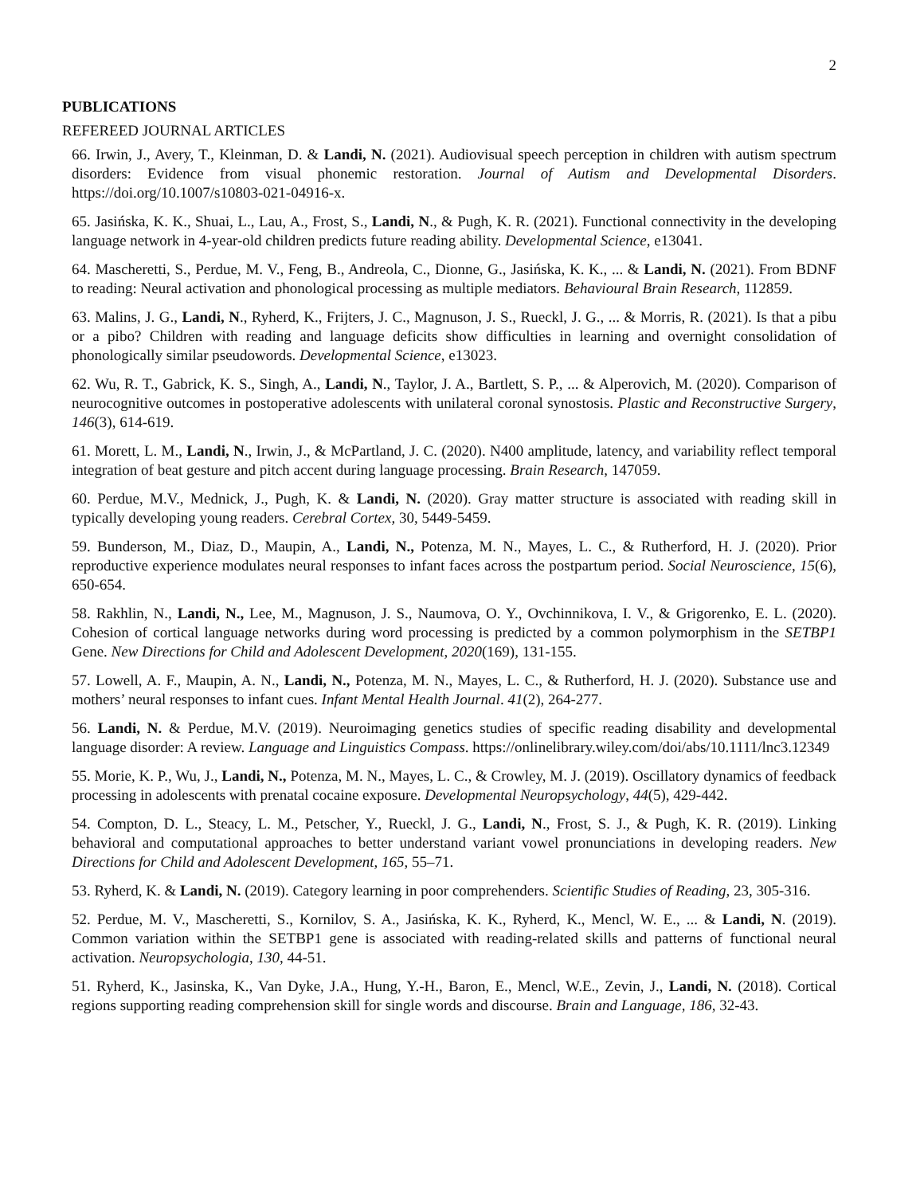2
PUBLICATIONS
REFEREED JOURNAL ARTICLES
66. Irwin, J., Avery, T., Kleinman, D. & Landi, N. (2021). Audiovisual speech perception in children with autism spectrum disorders: Evidence from visual phonemic restoration. Journal of Autism and Developmental Disorders. https://doi.org/10.1007/s10803-021-04916-x.
65. Jasińska, K. K., Shuai, L., Lau, A., Frost, S., Landi, N., & Pugh, K. R. (2021). Functional connectivity in the developing language network in 4-year-old children predicts future reading ability. Developmental Science, e13041.
64. Mascheretti, S., Perdue, M. V., Feng, B., Andreola, C., Dionne, G., Jasińska, K. K., ... & Landi, N. (2021). From BDNF to reading: Neural activation and phonological processing as multiple mediators. Behavioural Brain Research, 112859.
63. Malins, J. G., Landi, N., Ryherd, K., Frijters, J. C., Magnuson, J. S., Rueckl, J. G., ... & Morris, R. (2021). Is that a pibu or a pibo? Children with reading and language deficits show difficulties in learning and overnight consolidation of phonologically similar pseudowords. Developmental Science, e13023.
62. Wu, R. T., Gabrick, K. S., Singh, A., Landi, N., Taylor, J. A., Bartlett, S. P., ... & Alperovich, M. (2020). Comparison of neurocognitive outcomes in postoperative adolescents with unilateral coronal synostosis. Plastic and Reconstructive Surgery, 146(3), 614-619.
61. Morett, L. M., Landi, N., Irwin, J., & McPartland, J. C. (2020). N400 amplitude, latency, and variability reflect temporal integration of beat gesture and pitch accent during language processing. Brain Research, 147059.
60. Perdue, M.V., Mednick, J., Pugh, K. & Landi, N. (2020). Gray matter structure is associated with reading skill in typically developing young readers. Cerebral Cortex, 30, 5449-5459.
59. Bunderson, M., Diaz, D., Maupin, A., Landi, N., Potenza, M. N., Mayes, L. C., & Rutherford, H. J. (2020). Prior reproductive experience modulates neural responses to infant faces across the postpartum period. Social Neuroscience, 15(6), 650-654.
58. Rakhlin, N., Landi, N., Lee, M., Magnuson, J. S., Naumova, O. Y., Ovchinnikova, I. V., & Grigorenko, E. L. (2020). Cohesion of cortical language networks during word processing is predicted by a common polymorphism in the SETBP1 Gene. New Directions for Child and Adolescent Development, 2020(169), 131-155.
57. Lowell, A. F., Maupin, A. N., Landi, N., Potenza, M. N., Mayes, L. C., & Rutherford, H. J. (2020). Substance use and mothers’ neural responses to infant cues. Infant Mental Health Journal. 41(2), 264-277.
56. Landi, N. & Perdue, M.V. (2019). Neuroimaging genetics studies of specific reading disability and developmental language disorder: A review. Language and Linguistics Compass. https://onlinelibrary.wiley.com/doi/abs/10.1111/lnc3.12349
55. Morie, K. P., Wu, J., Landi, N., Potenza, M. N., Mayes, L. C., & Crowley, M. J. (2019). Oscillatory dynamics of feedback processing in adolescents with prenatal cocaine exposure. Developmental Neuropsychology, 44(5), 429-442.
54. Compton, D. L., Steacy, L. M., Petscher, Y., Rueckl, J. G., Landi, N., Frost, S. J., & Pugh, K. R. (2019). Linking behavioral and computational approaches to better understand variant vowel pronunciations in developing readers. New Directions for Child and Adolescent Development, 165, 55–71.
53. Ryherd, K. & Landi, N. (2019). Category learning in poor comprehenders. Scientific Studies of Reading, 23, 305-316.
52. Perdue, M. V., Mascheretti, S., Kornilov, S. A., Jasińska, K. K., Ryherd, K., Mencl, W. E., ... & Landi, N. (2019). Common variation within the SETBP1 gene is associated with reading-related skills and patterns of functional neural activation. Neuropsychologia, 130, 44-51.
51. Ryherd, K., Jasinska, K., Van Dyke, J.A., Hung, Y.-H., Baron, E., Mencl, W.E., Zevin, J., Landi, N. (2018). Cortical regions supporting reading comprehension skill for single words and discourse. Brain and Language, 186, 32-43.